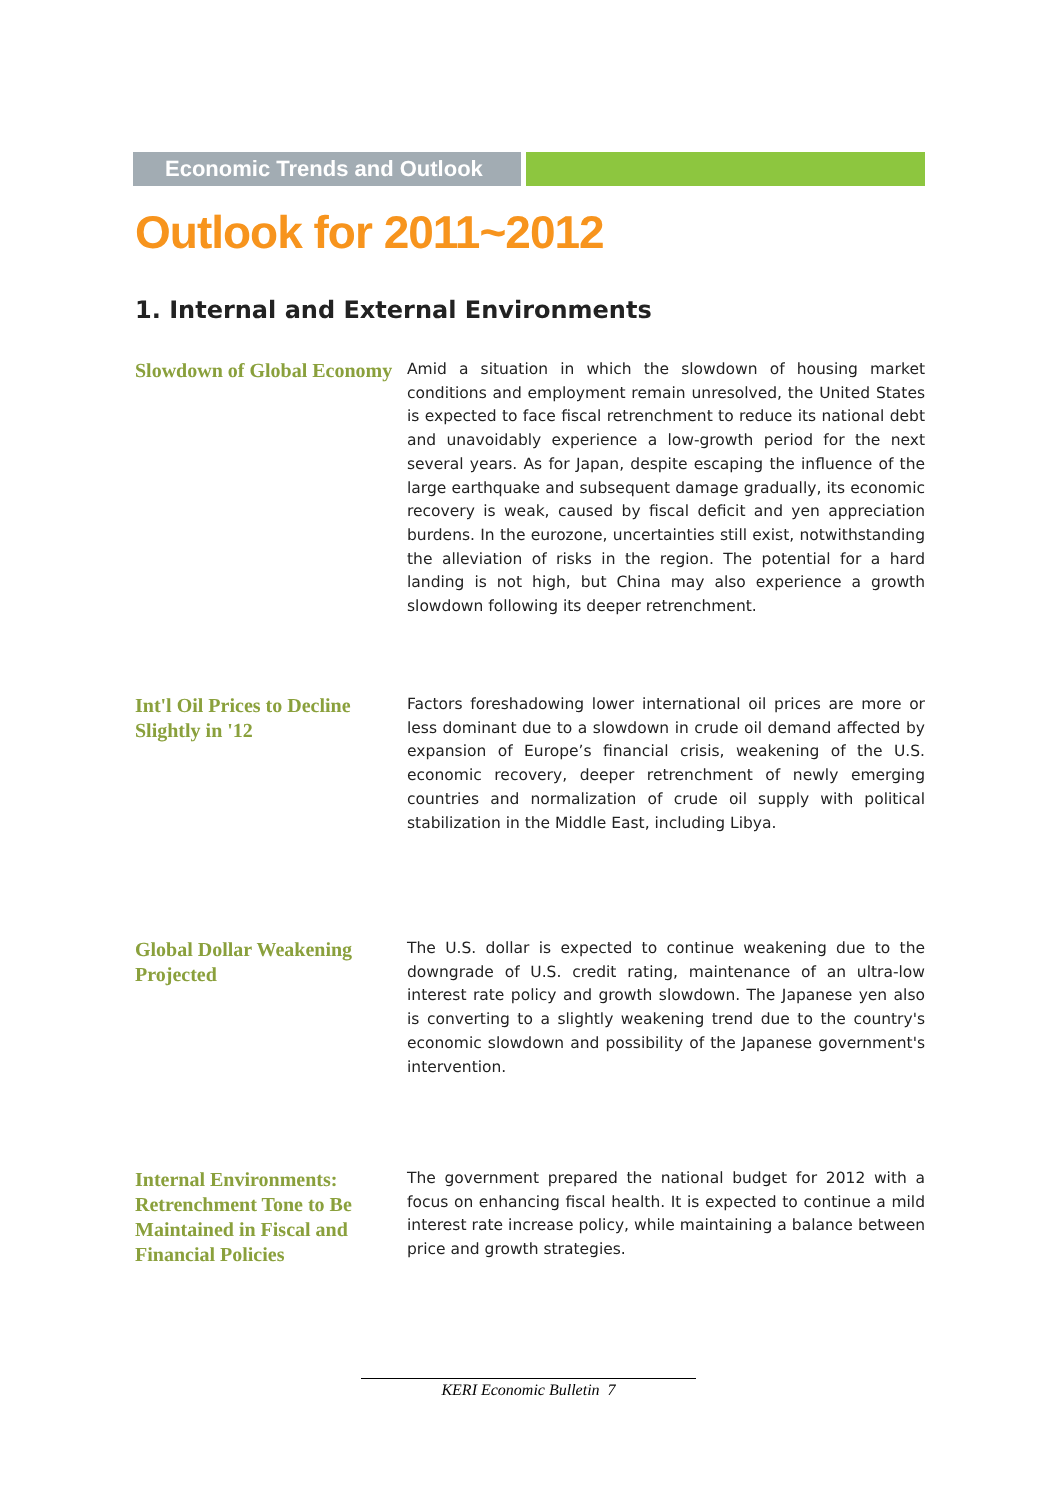Economic Trends and Outlook
Outlook for 2011~2012
1. Internal and External Environments
Slowdown of Global Economy
Amid a situation in which the slowdown of housing market conditions and employment remain unresolved, the United States is expected to face fiscal retrenchment to reduce its national debt and unavoidably experience a low-growth period for the next several years. As for Japan, despite escaping the influence of the large earthquake and subsequent damage gradually, its economic recovery is weak, caused by fiscal deficit and yen appreciation burdens. In the eurozone, uncertainties still exist, notwithstanding the alleviation of risks in the region. The potential for a hard landing is not high, but China may also experience a growth slowdown following its deeper retrenchment.
Int'l Oil Prices to Decline Slightly in '12
Factors foreshadowing lower international oil prices are more or less dominant due to a slowdown in crude oil demand affected by expansion of Europe’s financial crisis, weakening of the U.S. economic recovery, deeper retrenchment of newly emerging countries and normalization of crude oil supply with political stabilization in the Middle East, including Libya.
Global Dollar Weakening Projected
The U.S. dollar is expected to continue weakening due to the downgrade of U.S. credit rating, maintenance of an ultra-low interest rate policy and growth slowdown. The Japanese yen also is converting to a slightly weakening trend due to the country's economic slowdown and possibility of the Japanese government's intervention.
Internal Environments: Retrenchment Tone to Be Maintained in Fiscal and Financial Policies
The government prepared the national budget for 2012 with a focus on enhancing fiscal health. It is expected to continue a mild interest rate increase policy, while maintaining a balance between price and growth strategies.
KERI Economic Bulletin 7